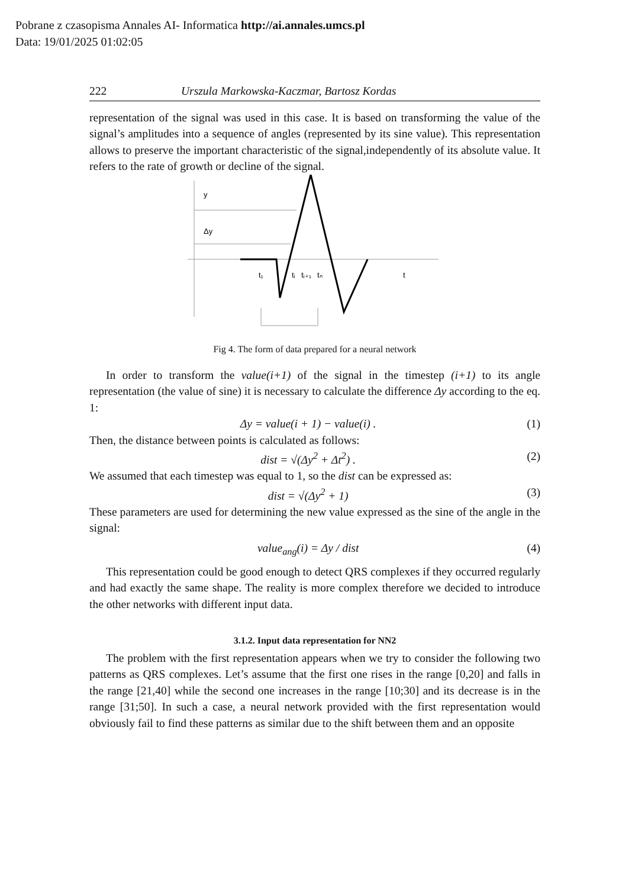Pobrane z czasopisma Annales AI- Informatica http://ai.annales.umcs.pl
Data: 19/01/2025 01:02:05
222 Urszula Markowska-Kaczmar, Bartosz Kordas
representation of the signal was used in this case. It is based on transforming the value of the signal’s amplitudes into a sequence of angles (represented by its sine value). This representation allows to preserve the important characteristic of the signal,independently of its absolute value. It refers to the rate of growth or decline of the signal.
y
Δy
t
t₁
tᵢ
tᵢ₊₁
tₙ
Fig 4. The form of data prepared for a neural network
In order to transform the value(i+1) of the signal in the timestep (i+1) to its angle representation (the value of sine) it is necessary to calculate the difference Δy according to the eq. 1:
Δy = value(i + 1) − value(i) . (1)
Then, the distance between points is calculated as follows:
dist = √(Δy<sup>2</sup> + Δt<sup>2</sup>) . (2)
We assumed that each timestep was equal to 1, so the dist can be expressed as:
dist = √(Δy<sup>2</sup> + 1) (3)
These parameters are used for determining the new value expressed as the sine of the angle in the signal:
value<sub>ang</sub>(i) = Δy / dist (4)
This representation could be good enough to detect QRS complexes if they occurred regularly and had exactly the same shape. The reality is more complex therefore we decided to introduce the other networks with different input data.
3.1.2. Input data representation for NN2
The problem with the first representation appears when we try to consider the following two patterns as QRS complexes. Let’s assume that the first one rises in the range [0,20] and falls in the range [21,40] while the second one increases in the range [10;30] and its decrease is in the range [31;50]. In such a case, a neural network provided with the first representation would obviously fail to find these patterns as similar due to the shift between them and an opposite